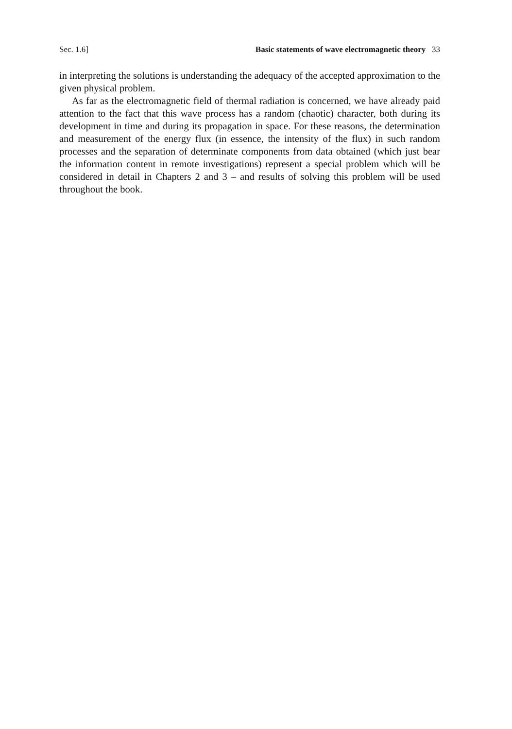Sec. 1.6] Basic statements of wave electromagnetic theory 33
in interpreting the solutions is understanding the adequacy of the accepted approximation to the given physical problem.
As far as the electromagnetic field of thermal radiation is concerned, we have already paid attention to the fact that this wave process has a random (chaotic) character, both during its development in time and during its propagation in space. For these reasons, the determination and measurement of the energy flux (in essence, the intensity of the flux) in such random processes and the separation of determinate components from data obtained (which just bear the information content in remote investigations) represent a special problem which will be considered in detail in Chapters 2 and 3 – and results of solving this problem will be used throughout the book.